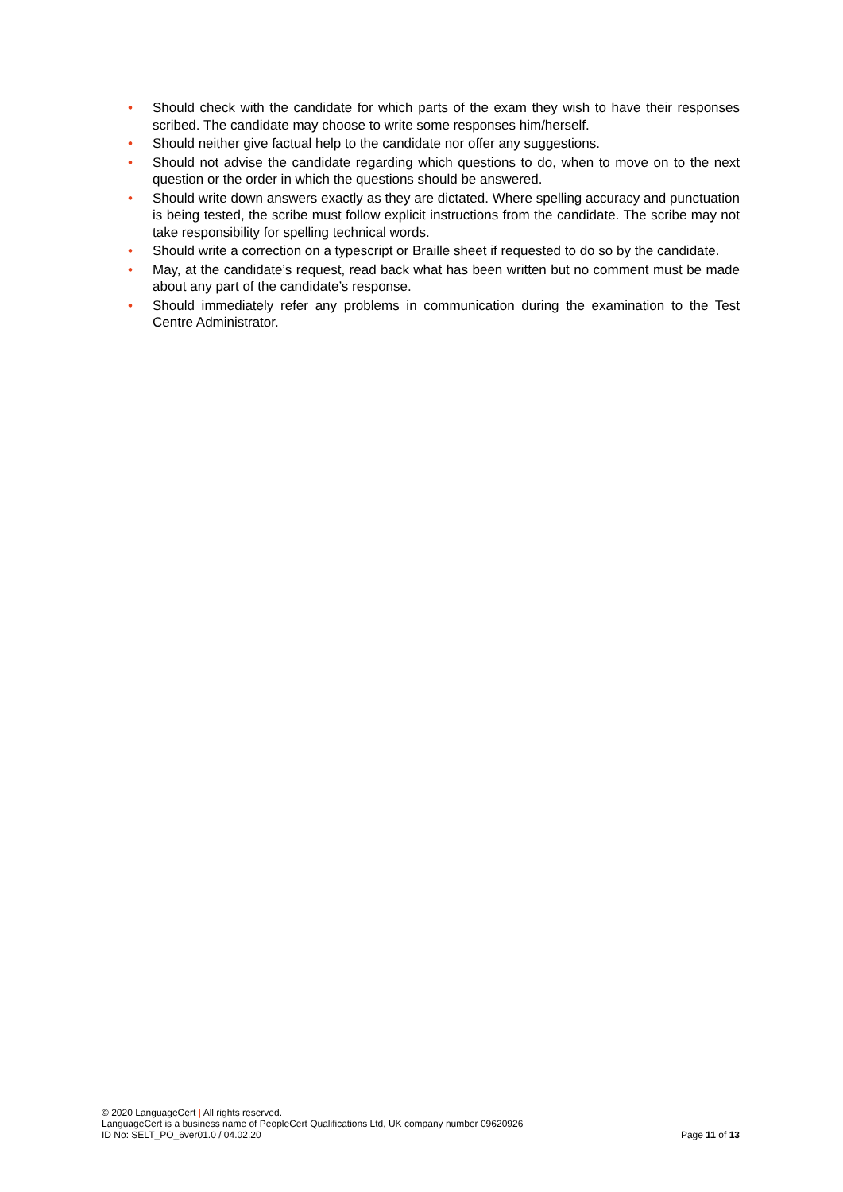• Should check with the candidate for which parts of the exam they wish to have their responses scribed. The candidate may choose to write some responses him/herself.
• Should neither give factual help to the candidate nor offer any suggestions.
• Should not advise the candidate regarding which questions to do, when to move on to the next question or the order in which the questions should be answered.
• Should write down answers exactly as they are dictated. Where spelling accuracy and punctuation is being tested, the scribe must follow explicit instructions from the candidate. The scribe may not take responsibility for spelling technical words.
• Should write a correction on a typescript or Braille sheet if requested to do so by the candidate.
• May, at the candidate’s request, read back what has been written but no comment must be made about any part of the candidate’s response.
• Should immediately refer any problems in communication during the examination to the Test Centre Administrator.
© 2020 LanguageCert | All rights reserved.
LanguageCert is a business name of PeopleCert Qualifications Ltd, UK company number 09620926
ID No: SELT_PO_6ver01.0 / 04.02.20
Page 11 of 13